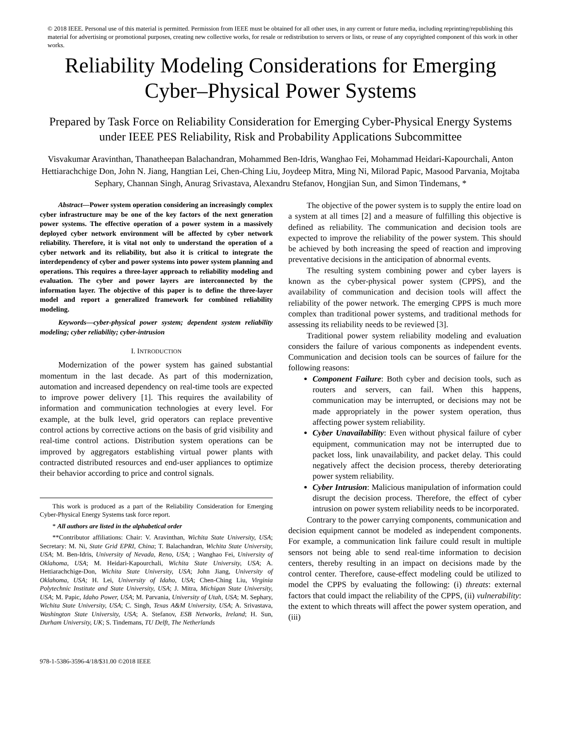© 2018 IEEE. Personal use of this material is permitted. Permission from IEEE must be obtained for all other uses, in any current or future media, including reprinting/republishing this material for advertising or promotional purposes, creating new collective works, for resale or redistribution to servers or lists, or reuse of any copyrighted component of this work in other works.
Reliability Modeling Considerations for Emerging Cyber–Physical Power Systems
Prepared by Task Force on Reliability Consideration for Emerging Cyber-Physical Energy Systems under IEEE PES Reliability, Risk and Probability Applications Subcommittee
Visvakumar Aravinthan, Thanatheepan Balachandran, Mohammed Ben-Idris, Wanghao Fei, Mohammad Heidari-Kapourchali, Anton Hettiarachchige Don, John N. Jiang, Hangtian Lei, Chen-Ching Liu, Joydeep Mitra, Ming Ni, Milorad Papic, Masood Parvania, Mojtaba Sephary, Channan Singh, Anurag Srivastava, Alexandru Stefanov, Hongjian Sun, and Simon Tindemans, *
Abstract—Power system operation considering an increasingly complex cyber infrastructure may be one of the key factors of the next generation power systems. The effective operation of a power system in a massively deployed cyber network environment will be affected by cyber network reliability. Therefore, it is vital not only to understand the operation of a cyber network and its reliability, but also it is critical to integrate the interdependency of cyber and power systems into power system planning and operations. This requires a three-layer approach to reliability modeling and evaluation. The cyber and power layers are interconnected by the information layer. The objective of this paper is to define the three-layer model and report a generalized framework for combined reliability modeling.
Keywords—cyber-physical power system; dependent system reliability modeling; cyber reliability; cyber-intrusion
I. INTRODUCTION
Modernization of the power system has gained substantial momentum in the last decade. As part of this modernization, automation and increased dependency on real-time tools are expected to improve power delivery [1]. This requires the availability of information and communication technologies at every level. For example, at the bulk level, grid operators can replace preventive control actions by corrective actions on the basis of grid visibility and real-time control actions. Distribution system operations can be improved by aggregators establishing virtual power plants with contracted distributed resources and end-user appliances to optimize their behavior according to price and control signals.
This work is produced as a part of the Reliability Consideration for Emerging Cyber-Physical Energy Systems task force report.
* All authors are listed in the alphabetical order
**Contributor affiliations: Chair: V. Aravinthan, Wichita State University, USA; Secretary: M. Ni, State Grid EPRI, China; T. Balachandran, Wichita State University, USA; M. Ben-Idris, University of Nevada, Reno, USA; ; Wanghao Fei, University of Oklahoma, USA; M. Heidari-Kapourchali, Wichita State University, USA; A. Hettiarachchige-Don, Wichita State University, USA; John Jiang, University of Oklahoma, USA; H. Lei, University of Idaho, USA; Chen-Ching Liu, Virginia Polytechnic Institute and State University, USA; J. Mitra, Michigan State University, USA; M. Papic, Idaho Power, USA; M. Parvania, University of Utah, USA; M. Sephary, Wichita State University, USA; C. Singh, Texas A&M University, USA; A. Srivastava, Washington State University, USA; A. Stefanov, ESB Networks, Ireland; H. Sun, Durham University, UK; S. Tindemans, TU Delft, The Netherlands
978-1-5386-3596-4/18/$31.00 ©2018 IEEE
The objective of the power system is to supply the entire load on a system at all times [2] and a measure of fulfilling this objective is defined as reliability. The communication and decision tools are expected to improve the reliability of the power system. This should be achieved by both increasing the speed of reaction and improving preventative decisions in the anticipation of abnormal events.
The resulting system combining power and cyber layers is known as the cyber-physical power system (CPPS), and the availability of communication and decision tools will affect the reliability of the power network. The emerging CPPS is much more complex than traditional power systems, and traditional methods for assessing its reliability needs to be reviewed [3].
Traditional power system reliability modeling and evaluation considers the failure of various components as independent events. Communication and decision tools can be sources of failure for the following reasons:
Component Failure: Both cyber and decision tools, such as routers and servers, can fail. When this happens, communication may be interrupted, or decisions may not be made appropriately in the power system operation, thus affecting power system reliability.
Cyber Unavailability: Even without physical failure of cyber equipment, communication may not be interrupted due to packet loss, link unavailability, and packet delay. This could negatively affect the decision process, thereby deteriorating power system reliability.
Cyber Intrusion: Malicious manipulation of information could disrupt the decision process. Therefore, the effect of cyber intrusion on power system reliability needs to be incorporated.
Contrary to the power carrying components, communication and decision equipment cannot be modeled as independent components. For example, a communication link failure could result in multiple sensors not being able to send real-time information to decision centers, thereby resulting in an impact on decisions made by the control center. Therefore, cause-effect modeling could be utilized to model the CPPS by evaluating the following: (i) threats: external factors that could impact the reliability of the CPPS, (ii) vulnerability: the extent to which threats will affect the power system operation, and (iii)